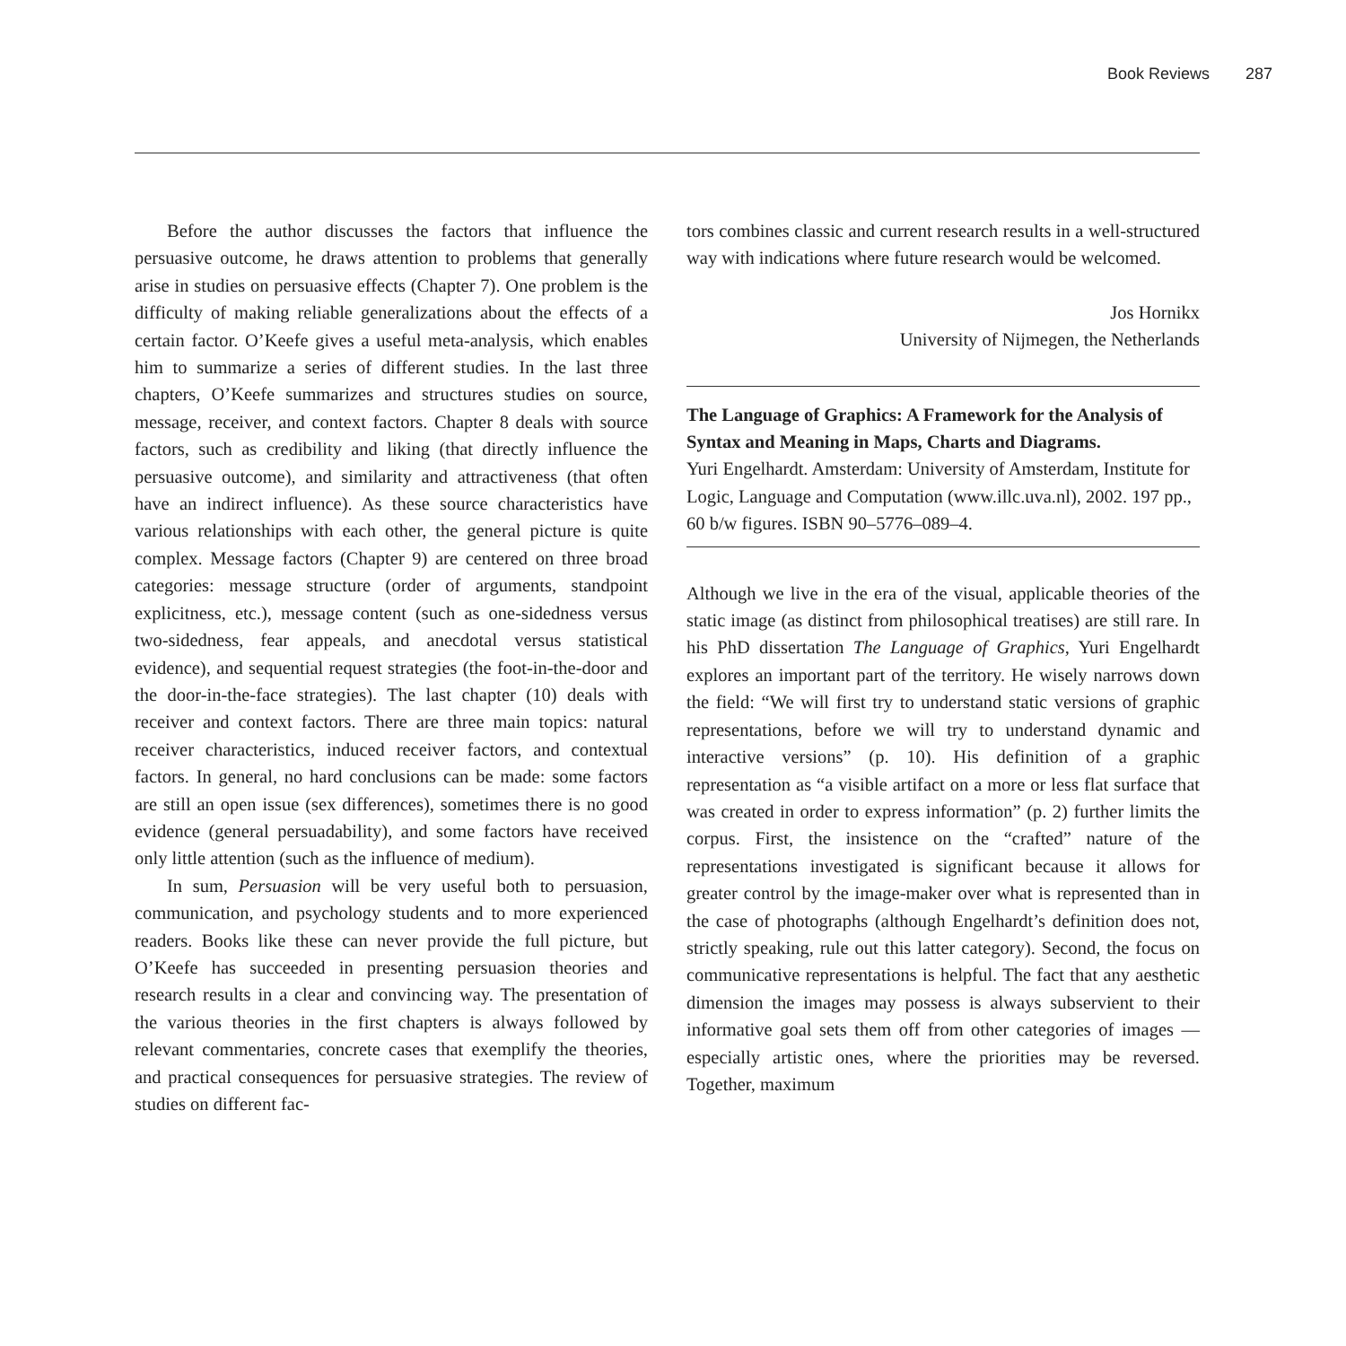Book Reviews 287
Before the author discusses the factors that influence the persuasive outcome, he draws attention to problems that generally arise in studies on persuasive effects (Chapter 7). One problem is the difficulty of making reliable generalizations about the effects of a certain factor. O’Keefe gives a useful meta-analysis, which enables him to summarize a series of different studies. In the last three chapters, O’Keefe summarizes and structures studies on source, message, receiver, and context factors. Chapter 8 deals with source factors, such as credibility and liking (that directly influence the persuasive outcome), and similarity and attractiveness (that often have an indirect influence). As these source characteristics have various relationships with each other, the general picture is quite complex. Message factors (Chapter 9) are centered on three broad categories: message structure (order of arguments, standpoint explicitness, etc.), message content (such as one-sidedness versus two-sidedness, fear appeals, and anecdotal versus statistical evidence), and sequential request strategies (the foot-in-the-door and the door-in-the-face strategies). The last chapter (10) deals with receiver and context factors. There are three main topics: natural receiver characteristics, induced receiver factors, and contextual factors. In general, no hard conclusions can be made: some factors are still an open issue (sex differences), sometimes there is no good evidence (general persuadability), and some factors have received only little attention (such as the influence of medium).
In sum, Persuasion will be very useful both to persuasion, communication, and psychology students and to more experienced readers. Books like these can never provide the full picture, but O’Keefe has succeeded in presenting persuasion theories and research results in a clear and convincing way. The presentation of the various theories in the first chapters is always followed by relevant commentaries, concrete cases that exemplify the theories, and practical consequences for persuasive strategies. The review of studies on different fac-
tors combines classic and current research results in a well-structured way with indications where future research would be welcomed.
Jos Hornikx
University of Nijmegen, the Netherlands
The Language of Graphics: A Framework for the Analysis of Syntax and Meaning in Maps, Charts and Diagrams.
Yuri Engelhardt. Amsterdam: University of Amsterdam, Institute for Logic, Language and Computation (www.illc.uva.nl), 2002. 197 pp., 60 b/w figures. ISBN 90–5776–089–4.
Although we live in the era of the visual, applicable theories of the static image (as distinct from philosophical treatises) are still rare. In his PhD dissertation The Language of Graphics, Yuri Engelhardt explores an important part of the territory. He wisely narrows down the field: “We will first try to understand static versions of graphic representations, before we will try to understand dynamic and interactive versions” (p. 10). His definition of a graphic representation as “a visible artifact on a more or less flat surface that was created in order to express information” (p. 2) further limits the corpus. First, the insistence on the “crafted” nature of the representations investigated is significant because it allows for greater control by the image-maker over what is represented than in the case of photographs (although Engelhardt’s definition does not, strictly speaking, rule out this latter category). Second, the focus on communicative representations is helpful. The fact that any aesthetic dimension the images may possess is always subservient to their informative goal sets them off from other categories of images — especially artistic ones, where the priorities may be reversed. Together, maximum